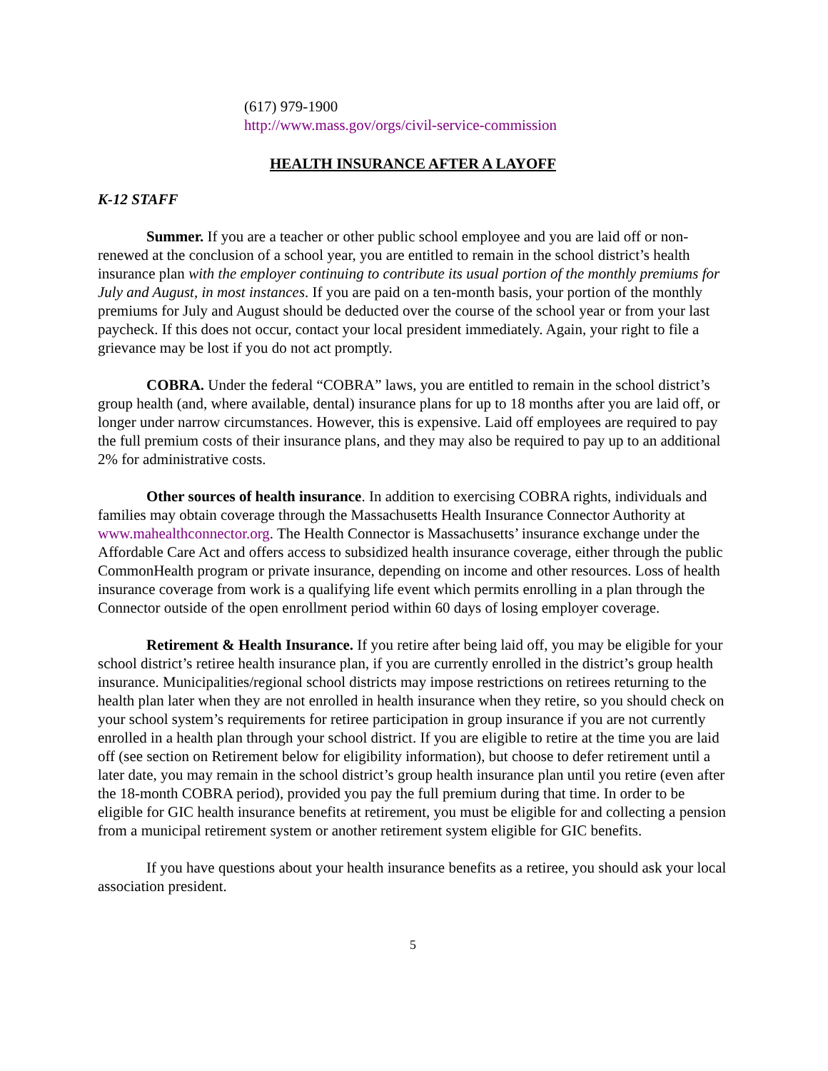(617) 979-1900
http://www.mass.gov/orgs/civil-service-commission
HEALTH INSURANCE AFTER A LAYOFF
K-12 STAFF
Summer. If you are a teacher or other public school employee and you are laid off or non-renewed at the conclusion of a school year, you are entitled to remain in the school district’s health insurance plan with the employer continuing to contribute its usual portion of the monthly premiums for July and August, in most instances. If you are paid on a ten-month basis, your portion of the monthly premiums for July and August should be deducted over the course of the school year or from your last paycheck. If this does not occur, contact your local president immediately. Again, your right to file a grievance may be lost if you do not act promptly.
COBRA. Under the federal “COBRA” laws, you are entitled to remain in the school district’s group health (and, where available, dental) insurance plans for up to 18 months after you are laid off, or longer under narrow circumstances. However, this is expensive. Laid off employees are required to pay the full premium costs of their insurance plans, and they may also be required to pay up to an additional 2% for administrative costs.
Other sources of health insurance. In addition to exercising COBRA rights, individuals and families may obtain coverage through the Massachusetts Health Insurance Connector Authority at www.mahealthconnector.org. The Health Connector is Massachusetts’ insurance exchange under the Affordable Care Act and offers access to subsidized health insurance coverage, either through the public CommonHealth program or private insurance, depending on income and other resources. Loss of health insurance coverage from work is a qualifying life event which permits enrolling in a plan through the Connector outside of the open enrollment period within 60 days of losing employer coverage.
Retirement & Health Insurance. If you retire after being laid off, you may be eligible for your school district’s retiree health insurance plan, if you are currently enrolled in the district’s group health insurance. Municipalities/regional school districts may impose restrictions on retirees returning to the health plan later when they are not enrolled in health insurance when they retire, so you should check on your school system’s requirements for retiree participation in group insurance if you are not currently enrolled in a health plan through your school district. If you are eligible to retire at the time you are laid off (see section on Retirement below for eligibility information), but choose to defer retirement until a later date, you may remain in the school district’s group health insurance plan until you retire (even after the 18-month COBRA period), provided you pay the full premium during that time. In order to be eligible for GIC health insurance benefits at retirement, you must be eligible for and collecting a pension from a municipal retirement system or another retirement system eligible for GIC benefits.
If you have questions about your health insurance benefits as a retiree, you should ask your local association president.
5